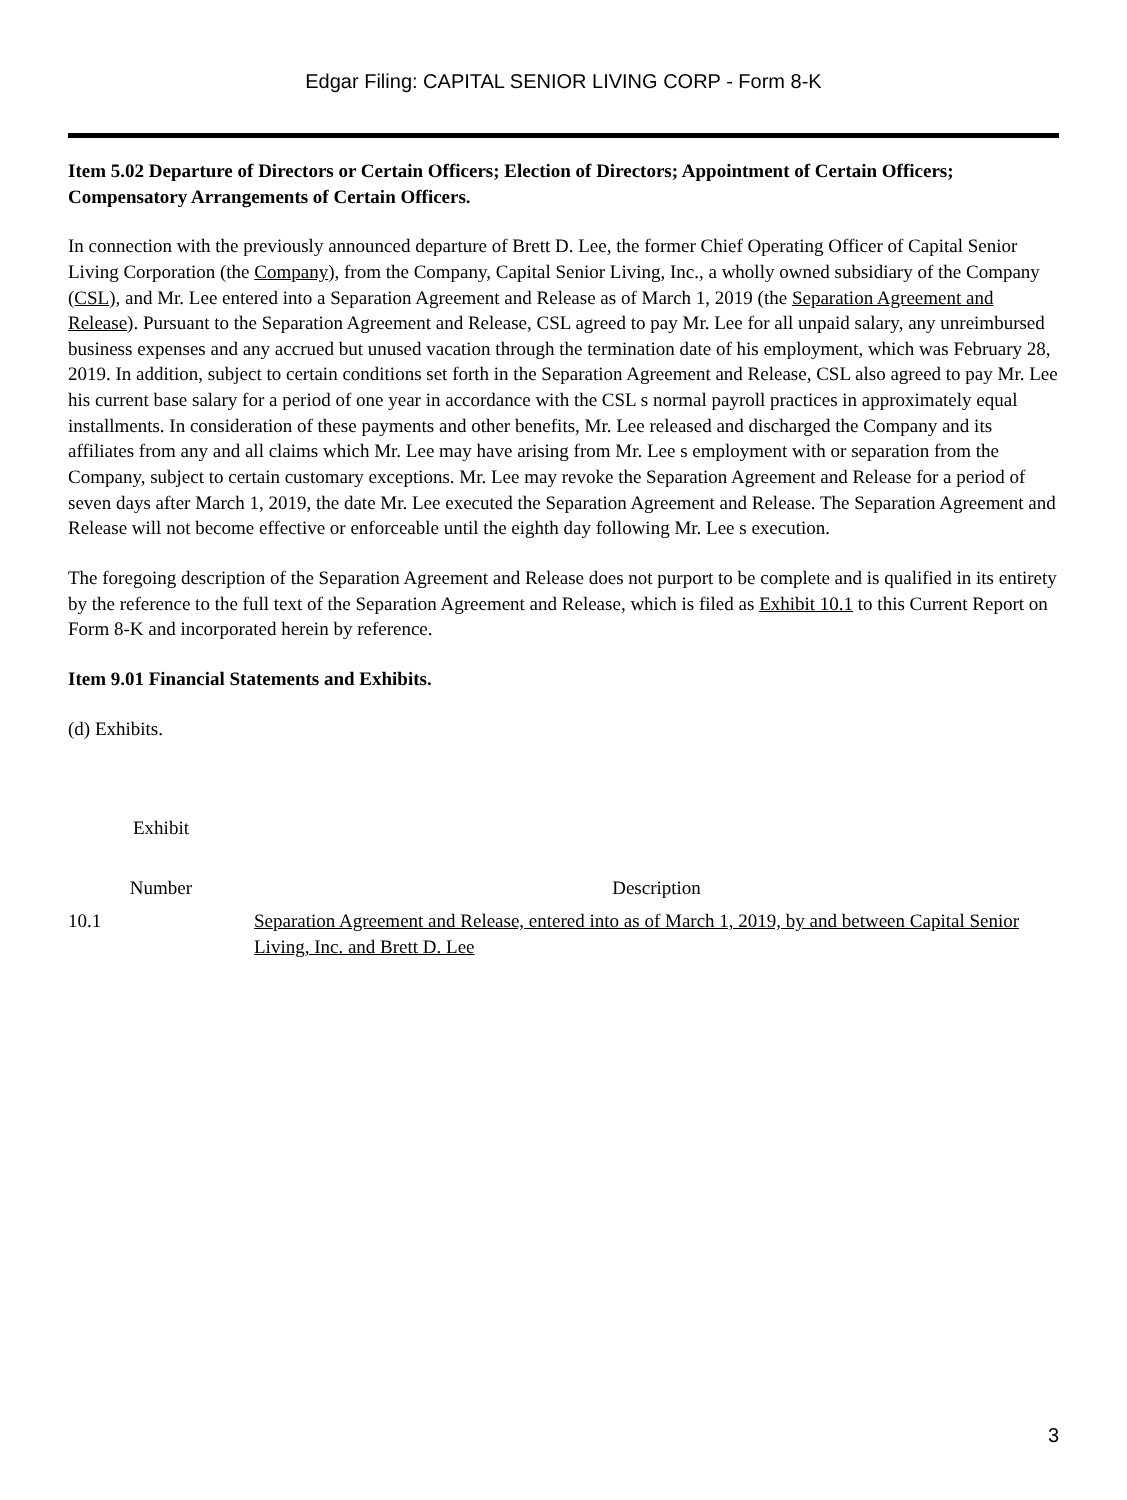Edgar Filing: CAPITAL SENIOR LIVING CORP - Form 8-K
Item 5.02 Departure of Directors or Certain Officers; Election of Directors; Appointment of Certain Officers; Compensatory Arrangements of Certain Officers.
In connection with the previously announced departure of Brett D. Lee, the former Chief Operating Officer of Capital Senior Living Corporation (the Company), from the Company, Capital Senior Living, Inc., a wholly owned subsidiary of the Company (CSL), and Mr. Lee entered into a Separation Agreement and Release as of March 1, 2019 (the Separation Agreement and Release). Pursuant to the Separation Agreement and Release, CSL agreed to pay Mr. Lee for all unpaid salary, any unreimbursed business expenses and any accrued but unused vacation through the termination date of his employment, which was February 28, 2019. In addition, subject to certain conditions set forth in the Separation Agreement and Release, CSL also agreed to pay Mr. Lee his current base salary for a period of one year in accordance with the CSL s normal payroll practices in approximately equal installments. In consideration of these payments and other benefits, Mr. Lee released and discharged the Company and its affiliates from any and all claims which Mr. Lee may have arising from Mr. Lee s employment with or separation from the Company, subject to certain customary exceptions. Mr. Lee may revoke the Separation Agreement and Release for a period of seven days after March 1, 2019, the date Mr. Lee executed the Separation Agreement and Release. The Separation Agreement and Release will not become effective or enforceable until the eighth day following Mr. Lee s execution.
The foregoing description of the Separation Agreement and Release does not purport to be complete and is qualified in its entirety by the reference to the full text of the Separation Agreement and Release, which is filed as Exhibit 10.1 to this Current Report on Form 8-K and incorporated herein by reference.
Item 9.01 Financial Statements and Exhibits.
(d) Exhibits.
| Exhibit | |
| --- | --- |
| Number | Description |
| 10.1 | Separation Agreement and Release, entered into as of March 1, 2019, by and between Capital Senior Living, Inc. and Brett D. Lee |
3